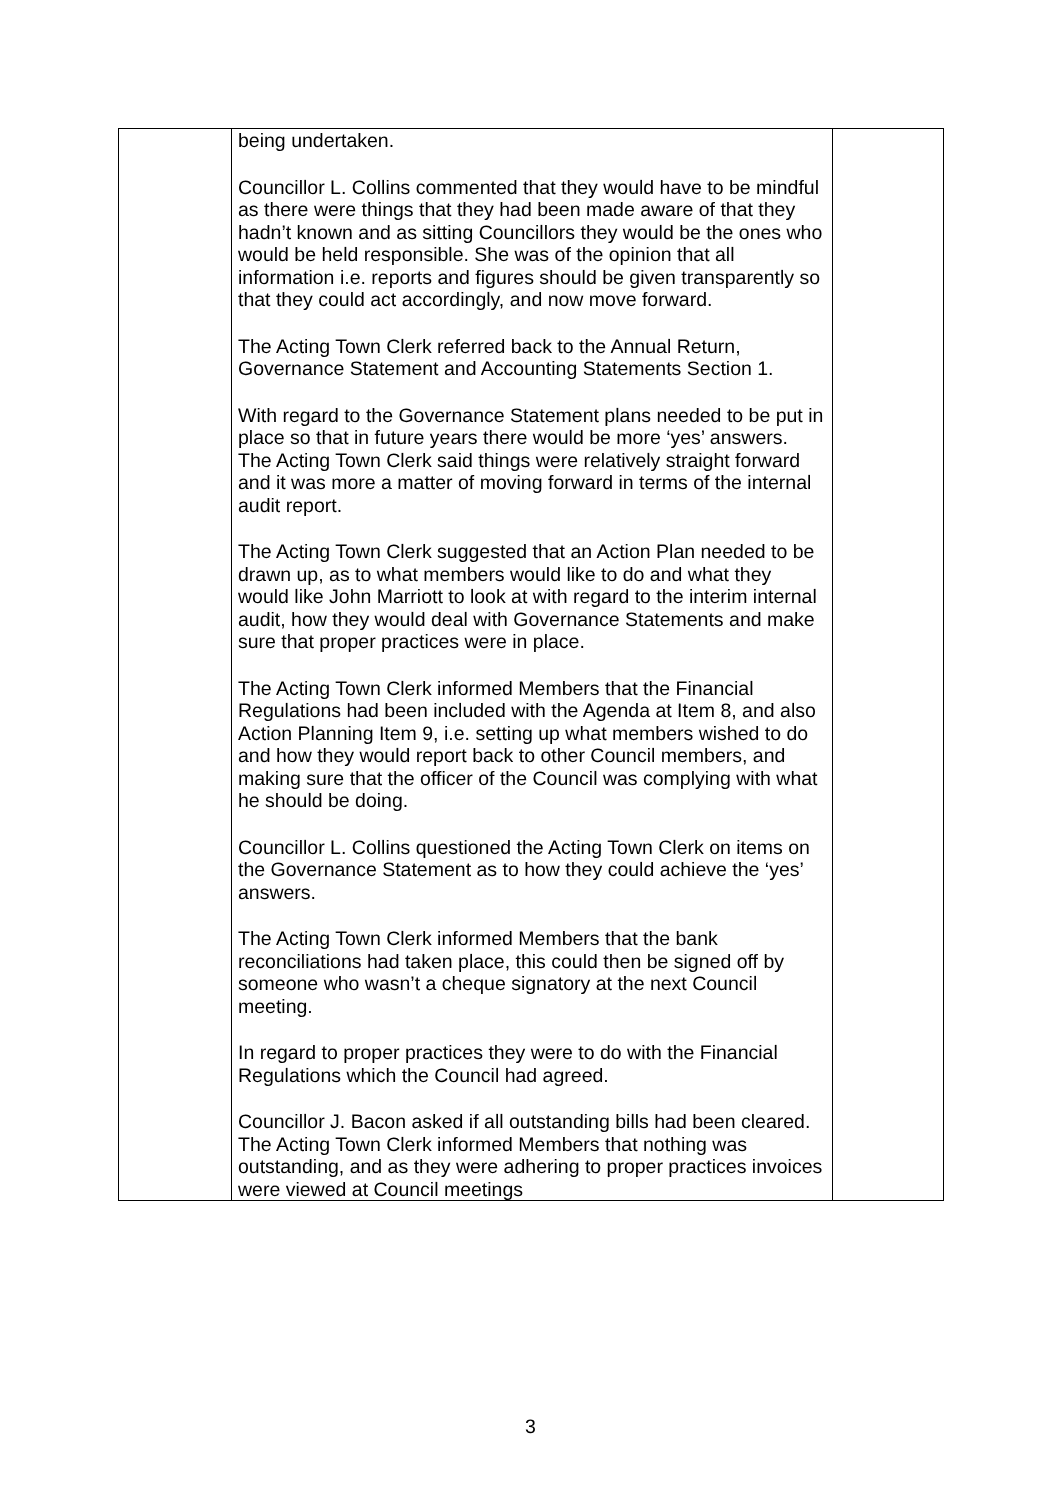| | being undertaken. Councillor L. Collins commented that they would have to be mindful as there were things that they had been made aware of that they hadn’t known and as sitting Councillors they would be the ones who would be held responsible. She was of the opinion that all information i.e. reports and figures should be given transparently so that they could act accordingly, and now move forward. The Acting Town Clerk referred back to the Annual Return, Governance Statement and Accounting Statements Section 1. With regard to the Governance Statement plans needed to be put in place so that in future years there would be more ‘yes’ answers. The Acting Town Clerk said things were relatively straight forward and it was more a matter of moving forward in terms of the internal audit report. The Acting Town Clerk suggested that an Action Plan needed to be drawn up, as to what members would like to do and what they would like John Marriott to look at with regard to the interim internal audit, how they would deal with Governance Statements and make sure that proper practices were in place. The Acting Town Clerk informed Members that the Financial Regulations had been included with the Agenda at Item 8, and also Action Planning Item 9, i.e. setting up what members wished to do and how they would report back to other Council members, and making sure that the officer of the Council was complying with what he should be doing. Councillor L. Collins questioned the Acting Town Clerk on items on the Governance Statement as to how they could achieve the ‘yes’ answers. The Acting Town Clerk informed Members that the bank reconciliations had taken place, this could then be signed off by someone who wasn’t a cheque signatory at the next Council meeting. In regard to proper practices they were to do with the Financial Regulations which the Council had agreed. Councillor J. Bacon asked if all outstanding bills had been cleared. The Acting Town Clerk informed Members that nothing was outstanding, and as they were adhering to proper practices invoices were viewed at Council meetings | |
3